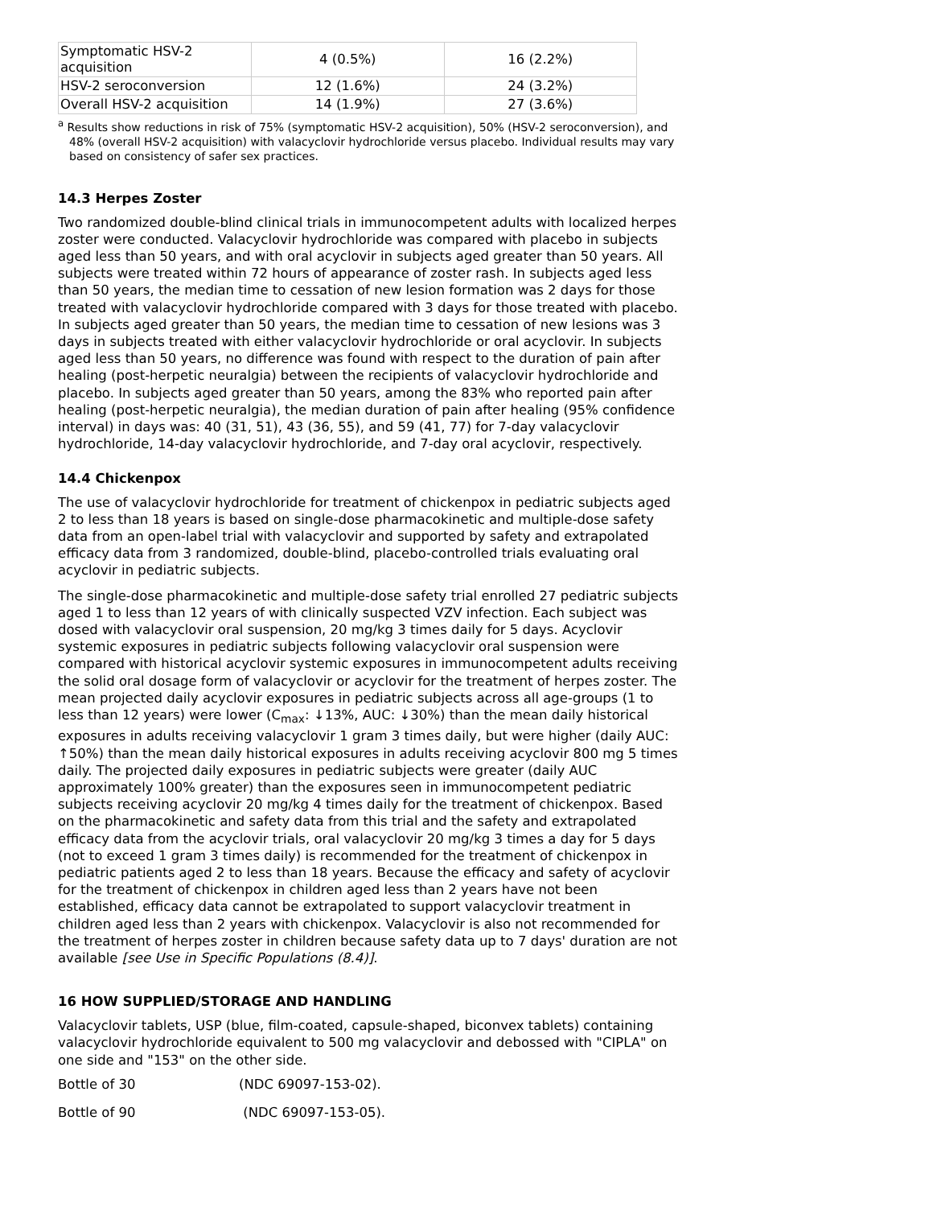| Symptomatic HSV-2 acquisition | 4 (0.5%) | 16 (2.2%) |
| HSV-2 seroconversion | 12 (1.6%) | 24 (3.2%) |
| Overall HSV-2 acquisition | 14 (1.9%) | 27 (3.6%) |
<sup>a</sup> Results show reductions in risk of 75% (symptomatic HSV-2 acquisition), 50% (HSV-2 seroconversion), and 48% (overall HSV-2 acquisition) with valacyclovir hydrochloride versus placebo. Individual results may vary based on consistency of safer sex practices.
14.3 Herpes Zoster
Two randomized double-blind clinical trials in immunocompetent adults with localized herpes zoster were conducted. Valacyclovir hydrochloride was compared with placebo in subjects aged less than 50 years, and with oral acyclovir in subjects aged greater than 50 years. All subjects were treated within 72 hours of appearance of zoster rash. In subjects aged less than 50 years, the median time to cessation of new lesion formation was 2 days for those treated with valacyclovir hydrochloride compared with 3 days for those treated with placebo. In subjects aged greater than 50 years, the median time to cessation of new lesions was 3 days in subjects treated with either valacyclovir hydrochloride or oral acyclovir. In subjects aged less than 50 years, no difference was found with respect to the duration of pain after healing (post-herpetic neuralgia) between the recipients of valacyclovir hydrochloride and placebo. In subjects aged greater than 50 years, among the 83% who reported pain after healing (post-herpetic neuralgia), the median duration of pain after healing (95% confidence interval) in days was: 40 (31, 51), 43 (36, 55), and 59 (41, 77) for 7-day valacyclovir hydrochloride, 14-day valacyclovir hydrochloride, and 7-day oral acyclovir, respectively.
14.4 Chickenpox
The use of valacyclovir hydrochloride for treatment of chickenpox in pediatric subjects aged 2 to less than 18 years is based on single-dose pharmacokinetic and multiple-dose safety data from an open-label trial with valacyclovir and supported by safety and extrapolated efficacy data from 3 randomized, double-blind, placebo-controlled trials evaluating oral acyclovir in pediatric subjects.
The single-dose pharmacokinetic and multiple-dose safety trial enrolled 27 pediatric subjects aged 1 to less than 12 years of with clinically suspected VZV infection. Each subject was dosed with valacyclovir oral suspension, 20 mg/kg 3 times daily for 5 days. Acyclovir systemic exposures in pediatric subjects following valacyclovir oral suspension were compared with historical acyclovir systemic exposures in immunocompetent adults receiving the solid oral dosage form of valacyclovir or acyclovir for the treatment of herpes zoster. The mean projected daily acyclovir exposures in pediatric subjects across all age-groups (1 to less than 12 years) were lower (C<sub>max</sub>: ↓13%, AUC: ↓30%) than the mean daily historical exposures in adults receiving valacyclovir 1 gram 3 times daily, but were higher (daily AUC: ↑50%) than the mean daily historical exposures in adults receiving acyclovir 800 mg 5 times daily. The projected daily exposures in pediatric subjects were greater (daily AUC approximately 100% greater) than the exposures seen in immunocompetent pediatric subjects receiving acyclovir 20 mg/kg 4 times daily for the treatment of chickenpox. Based on the pharmacokinetic and safety data from this trial and the safety and extrapolated efficacy data from the acyclovir trials, oral valacyclovir 20 mg/kg 3 times a day for 5 days (not to exceed 1 gram 3 times daily) is recommended for the treatment of chickenpox in pediatric patients aged 2 to less than 18 years. Because the efficacy and safety of acyclovir for the treatment of chickenpox in children aged less than 2 years have not been established, efficacy data cannot be extrapolated to support valacyclovir treatment in children aged less than 2 years with chickenpox. Valacyclovir is also not recommended for the treatment of herpes zoster in children because safety data up to 7 days' duration are not available [see Use in Specific Populations (8.4)].
16 HOW SUPPLIED/STORAGE AND HANDLING
Valacyclovir tablets, USP (blue, film-coated, capsule-shaped, biconvex tablets) containing valacyclovir hydrochloride equivalent to 500 mg valacyclovir and debossed with "CIPLA" on one side and "153" on the other side.
Bottle of 30 (NDC 69097-153-02).
Bottle of 90 (NDC 69097-153-05).